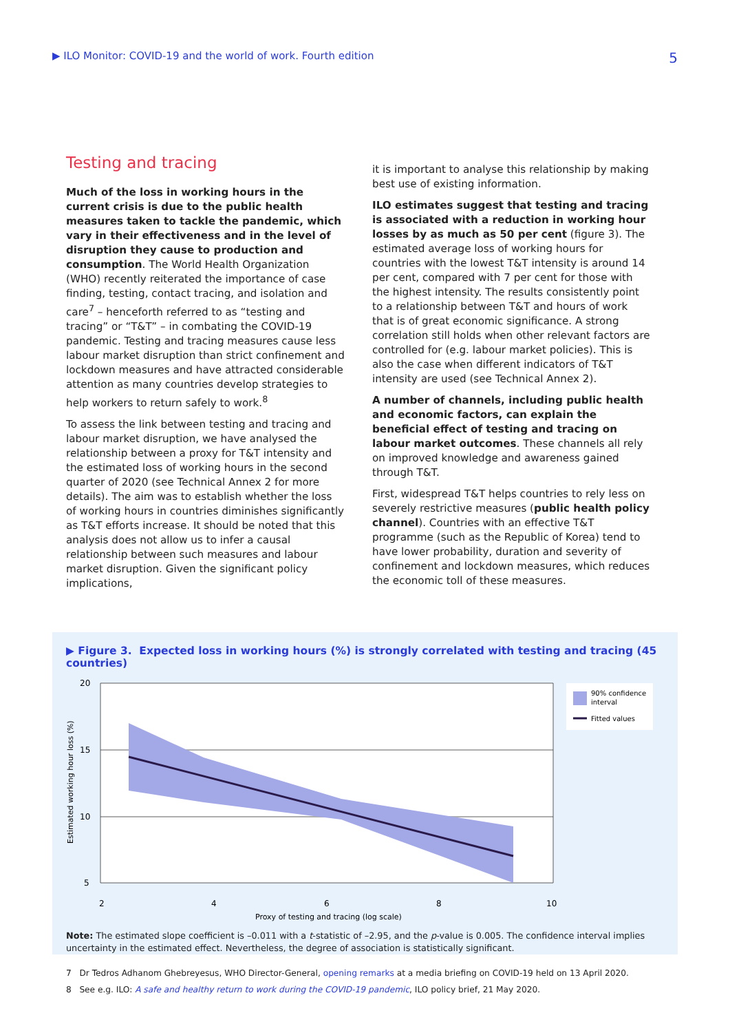▶ ILO Monitor: COVID-19 and the world of work. Fourth edition 5
Testing and tracing
Much of the loss in working hours in the current crisis is due to the public health measures taken to tackle the pandemic, which vary in their effectiveness and in the level of disruption they cause to production and consumption. The World Health Organization (WHO) recently reiterated the importance of case finding, testing, contact tracing, and isolation and care<sup>7</sup> – henceforth referred to as “testing and tracing” or “T&T” – in combating the COVID-19 pandemic. Testing and tracing measures cause less labour market disruption than strict confinement and lockdown measures and have attracted considerable attention as many countries develop strategies to help workers to return safely to work.<sup>8</sup>
To assess the link between testing and tracing and labour market disruption, we have analysed the relationship between a proxy for T&T intensity and the estimated loss of working hours in the second quarter of 2020 (see Technical Annex 2 for more details). The aim was to establish whether the loss of working hours in countries diminishes significantly as T&T efforts increase. It should be noted that this analysis does not allow us to infer a causal relationship between such measures and labour market disruption. Given the significant policy implications,
it is important to analyse this relationship by making best use of existing information.
ILO estimates suggest that testing and tracing is associated with a reduction in working hour losses by as much as 50 per cent (figure 3). The estimated average loss of working hours for countries with the lowest T&T intensity is around 14 per cent, compared with 7 per cent for those with the highest intensity. The results consistently point to a relationship between T&T and hours of work that is of great economic significance. A strong correlation still holds when other relevant factors are controlled for (e.g. labour market policies). This is also the case when different indicators of T&T intensity are used (see Technical Annex 2).
A number of channels, including public health and economic factors, can explain the beneficial effect of testing and tracing on labour market outcomes. These channels all rely on improved knowledge and awareness gained through T&T.
First, widespread T&T helps countries to rely less on severely restrictive measures (public health policy channel). Countries with an effective T&T programme (such as the Republic of Korea) tend to have lower probability, duration and severity of confinement and lockdown measures, which reduces the economic toll of these measures.
▶ Figure 3. Expected loss in working hours (%) is strongly correlated with testing and tracing (45 countries)
20
15
10
5
2
4
6
8
10
Proxy of testing and tracing (log scale)
Estimated working hour loss (%)
90% confidence
interval
Fitted values
Note: The estimated slope coefficient is –0.011 with a t-statistic of –2.95, and the p-value is 0.005. The confidence interval implies uncertainty in the estimated effect. Nevertheless, the degree of association is statistically significant.
7 Dr Tedros Adhanom Ghebreyesus, WHO Director-General, opening remarks at a media briefing on COVID-19 held on 13 April 2020.
8 See e.g. ILO: A safe and healthy return to work during the COVID-19 pandemic, ILO policy brief, 21 May 2020.